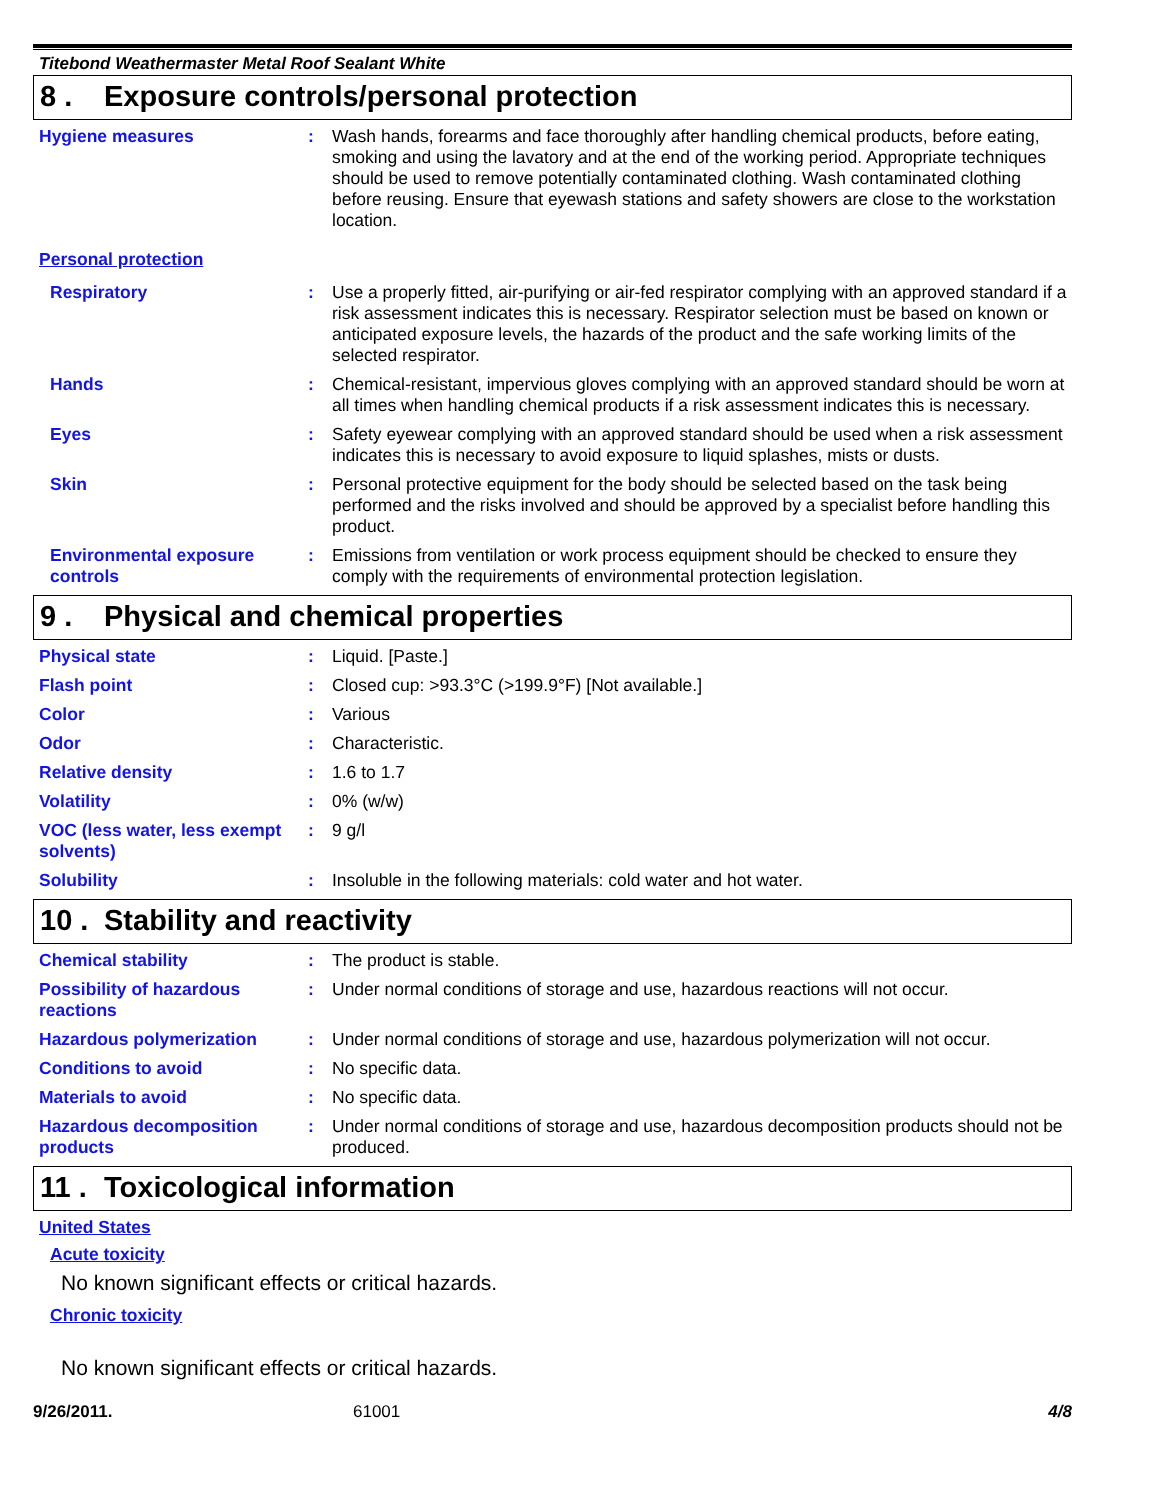Titebond Weathermaster Metal Roof Sealant White
8 . Exposure controls/personal protection
Hygiene measures :
Wash hands, forearms and face thoroughly after handling chemical products, before eating, smoking and using the lavatory and at the end of the working period. Appropriate techniques should be used to remove potentially contaminated clothing. Wash contaminated clothing before reusing. Ensure that eyewash stations and safety showers are close to the workstation location.
Personal protection
Respiratory :
Use a properly fitted, air-purifying or air-fed respirator complying with an approved standard if a risk assessment indicates this is necessary. Respirator selection must be based on known or anticipated exposure levels, the hazards of the product and the safe working limits of the selected respirator.
Hands :
Chemical-resistant, impervious gloves complying with an approved standard should be worn at all times when handling chemical products if a risk assessment indicates this is necessary.
Eyes :
Safety eyewear complying with an approved standard should be used when a risk assessment indicates this is necessary to avoid exposure to liquid splashes, mists or dusts.
Skin :
Personal protective equipment for the body should be selected based on the task being performed and the risks involved and should be approved by a specialist before handling this product.
Environmental exposure controls
:
Emissions from ventilation or work process equipment should be checked to ensure they comply with the requirements of environmental protection legislation.
9 . Physical and chemical properties
Physical state :
Liquid. [Paste.]
Flash point :
Closed cup: >93.3°C (>199.9°F) [Not available.]
Color :
Various
Odor :
Characteristic.
Relative density :
1.6 to 1.7
Volatility :
0% (w/w)
VOC (less water, less exempt solvents)
:
9 g/l
Solubility :
Insoluble in the following materials: cold water and hot water.
10 . Stability and reactivity
Chemical stability :
The product is stable.
Possibility of hazardous reactions
:
Under normal conditions of storage and use, hazardous reactions will not occur.
Hazardous polymerization :
Under normal conditions of storage and use, hazardous polymerization will not occur.
Conditions to avoid :
No specific data.
Materials to avoid :
No specific data.
Hazardous decomposition products
:
Under normal conditions of storage and use, hazardous decomposition products should not be produced.
11 . Toxicological information
United States
Acute toxicity
No known significant effects or critical hazards.
Chronic toxicity
No known significant effects or critical hazards.
9/26/2011. 61001 4/8